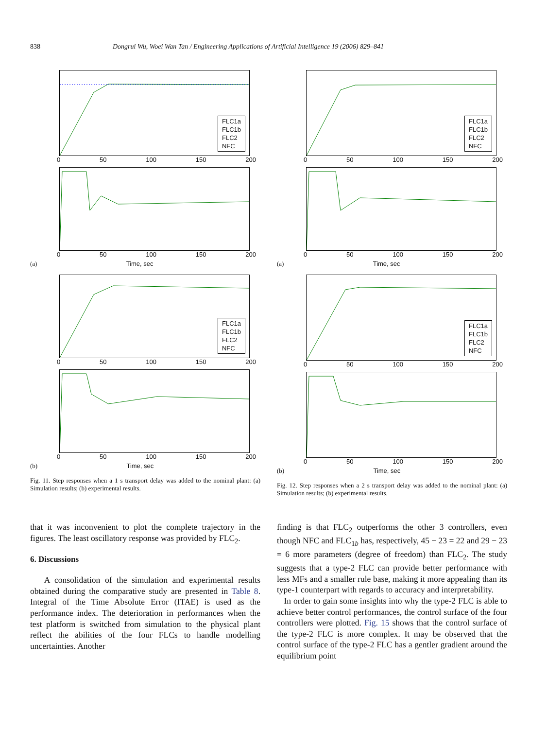838 Dongrui Wu, Woei Wan Tan / Engineering Applications of Artificial Intelligence 19 (2006) 829–841
FLC1a
FLC1b
FLC2
NFC
0 50 100 150 200
0 50 100 150 200
(a) Time, sec
FLC1a
FLC1b
FLC2
NFC
0 50 100 150 200
0 50 100 150 200
(b) Time, sec
Fig. 11. Step responses when a 1 s transport delay was added to the nominal plant: (a) Simulation results; (b) experimental results.
FLC1a
FLC1b
FLC2
NFC
0 50 100 150 200
0 50 100 150 200
(a) Time, sec
FLC1a
FLC1b
FLC2
NFC
0 50 100 150 200
0 50 100 150 200
(b) Time, sec
Fig. 12. Step responses when a 2 s transport delay was added to the nominal plant: (a) Simulation results; (b) experimental results.
that it was inconvenient to plot the complete trajectory in the figures. The least oscillatory response was provided by FLC<sub>2</sub>.
6. Discussions
A consolidation of the simulation and experimental results obtained during the comparative study are presented in Table 8. Integral of the Time Absolute Error (ITAE) is used as the performance index. The deterioration in performances when the test platform is switched from simulation to the physical plant reflect the abilities of the four FLCs to handle modelling uncertainties. Another
finding is that FLC<sub>2</sub> outperforms the other 3 controllers, even though NFC and FLC<sub>1b</sub> has, respectively, 45 − 23 = 22 and 29 − 23 = 6 more parameters (degree of freedom) than FLC<sub>2</sub>. The study suggests that a type-2 FLC can provide better performance with less MFs and a smaller rule base, making it more appealing than its type-1 counterpart with regards to accuracy and interpretability.
In order to gain some insights into why the type-2 FLC is able to achieve better control performances, the control surface of the four controllers were plotted. Fig. 15 shows that the control surface of the type-2 FLC is more complex. It may be observed that the control surface of the type-2 FLC has a gentler gradient around the equilibrium point